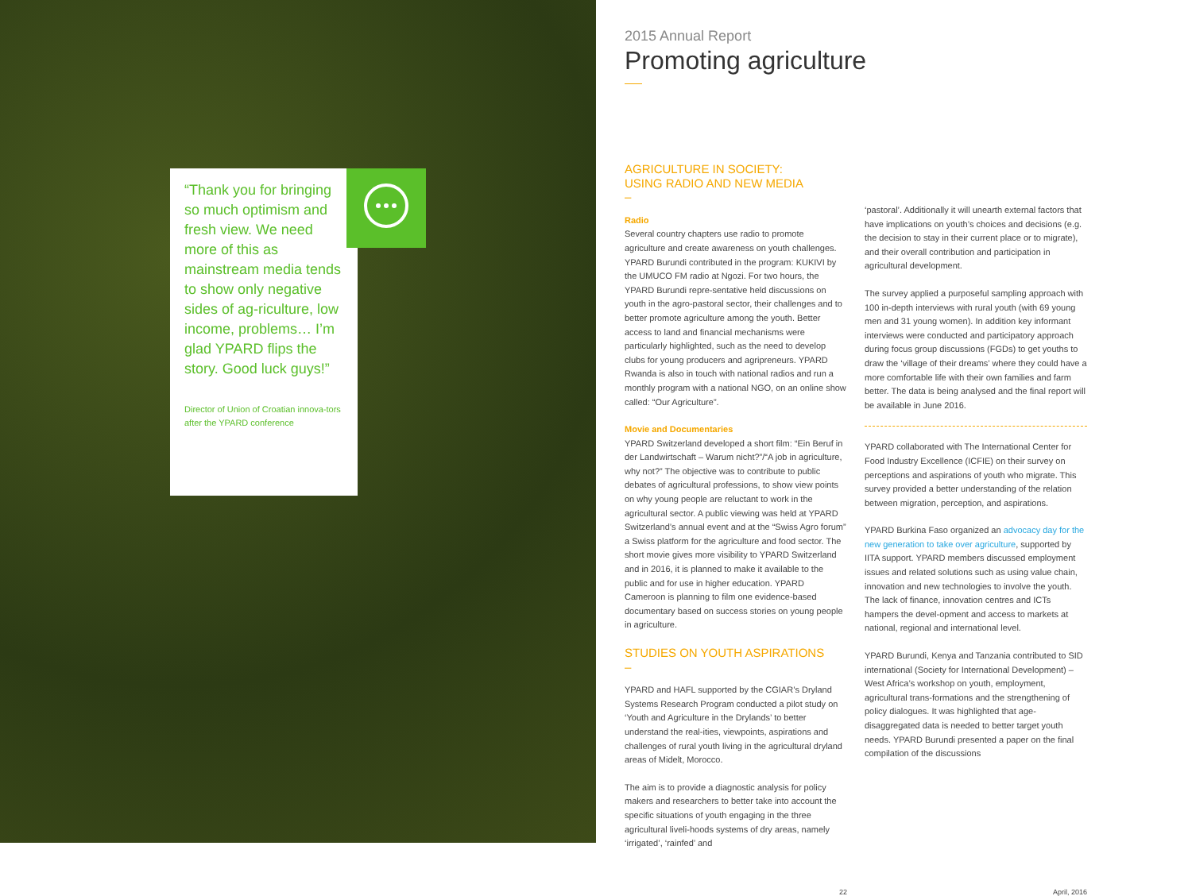“Thank you for bringing so much optimism and fresh view. We need more of this as mainstream media tends to show only negative sides of ag-riculture, low income, problems… I’m glad YPARD flips the story. Good luck guys!”
Director of Union of Croatian innova-tors after the YPARD conference
2015 Annual Report
Promoting agriculture
AGRICULTURE IN SOCIETY:
USING RADIO AND NEW MEDIA
–
Radio
Several country chapters use radio to promote agriculture and create awareness on youth challenges. YPARD Burundi contributed in the program: KUKIVI by the UMUCO FM radio at Ngozi. For two hours, the YPARD Burundi repre-sentative held discussions on youth in the agro-pastoral sector, their challenges and to better promote agriculture among the youth. Better access to land and financial mechanisms were particularly highlighted, such as the need to develop clubs for young producers and agripreneurs. YPARD Rwanda is also in touch with national radios and run a monthly program with a national NGO, on an online show called: “Our Agriculture”.
Movie and Documentaries
YPARD Switzerland developed a short film: “Ein Beruf in der Landwirtschaft – Warum nicht?”/“A job in agriculture, why not?” The objective was to contribute to public debates of agricultural professions, to show view points on why young people are reluctant to work in the agricultural sector. A public viewing was held at YPARD Switzerland’s annual event and at the “Swiss Agro forum” a Swiss platform for the agriculture and food sector. The short movie gives more visibility to YPARD Switzerland and in 2016, it is planned to make it available to the public and for use in higher education. YPARD Cameroon is planning to film one evidence-based documentary based on success stories on young people in agriculture.
STUDIES ON YOUTH ASPIRATIONS
–
YPARD and HAFL supported by the CGIAR’s Dryland Systems Research Program conducted a pilot study on ‘Youth and Agriculture in the Drylands’ to better understand the real-ities, viewpoints, aspirations and challenges of rural youth living in the agricultural dryland areas of Midelt, Morocco.
The aim is to provide a diagnostic analysis for policy makers and researchers to better take into account the specific situations of youth engaging in the three agricultural liveli-hoods systems of dry areas, namely ‘irrigated’, ‘rainfed’ and
‘pastoral’. Additionally it will unearth external factors that have implications on youth’s choices and decisions (e.g. the decision to stay in their current place or to migrate), and their overall contribution and participation in agricultural development.
The survey applied a purposeful sampling approach with 100 in-depth interviews with rural youth (with 69 young men and 31 young women). In addition key informant interviews were conducted and participatory approach during focus group discussions (FGDs) to get youths to draw the ‘village of their dreams’ where they could have a more comfortable life with their own families and farm better. The data is being analysed and the final report will be available in June 2016.
YPARD collaborated with The International Center for Food Industry Excellence (ICFIE) on their survey on perceptions and aspirations of youth who migrate. This survey provided a better understanding of the relation between migration, perception, and aspirations.
YPARD Burkina Faso organized an advocacy day for the new generation to take over agriculture, supported by IITA support. YPARD members discussed employment issues and related solutions such as using value chain, innovation and new technologies to involve the youth. The lack of finance, innovation centres and ICTs hampers the devel-opment and access to markets at national, regional and international level.
YPARD Burundi, Kenya and Tanzania contributed to SID international (Society for International Development) – West Africa’s workshop on youth, employment, agricultural trans-formations and the strengthening of policy dialogues. It was highlighted that age-disaggregated data is needed to better target youth needs. YPARD Burundi presented a paper on the final compilation of the discussions
22 April, 2016